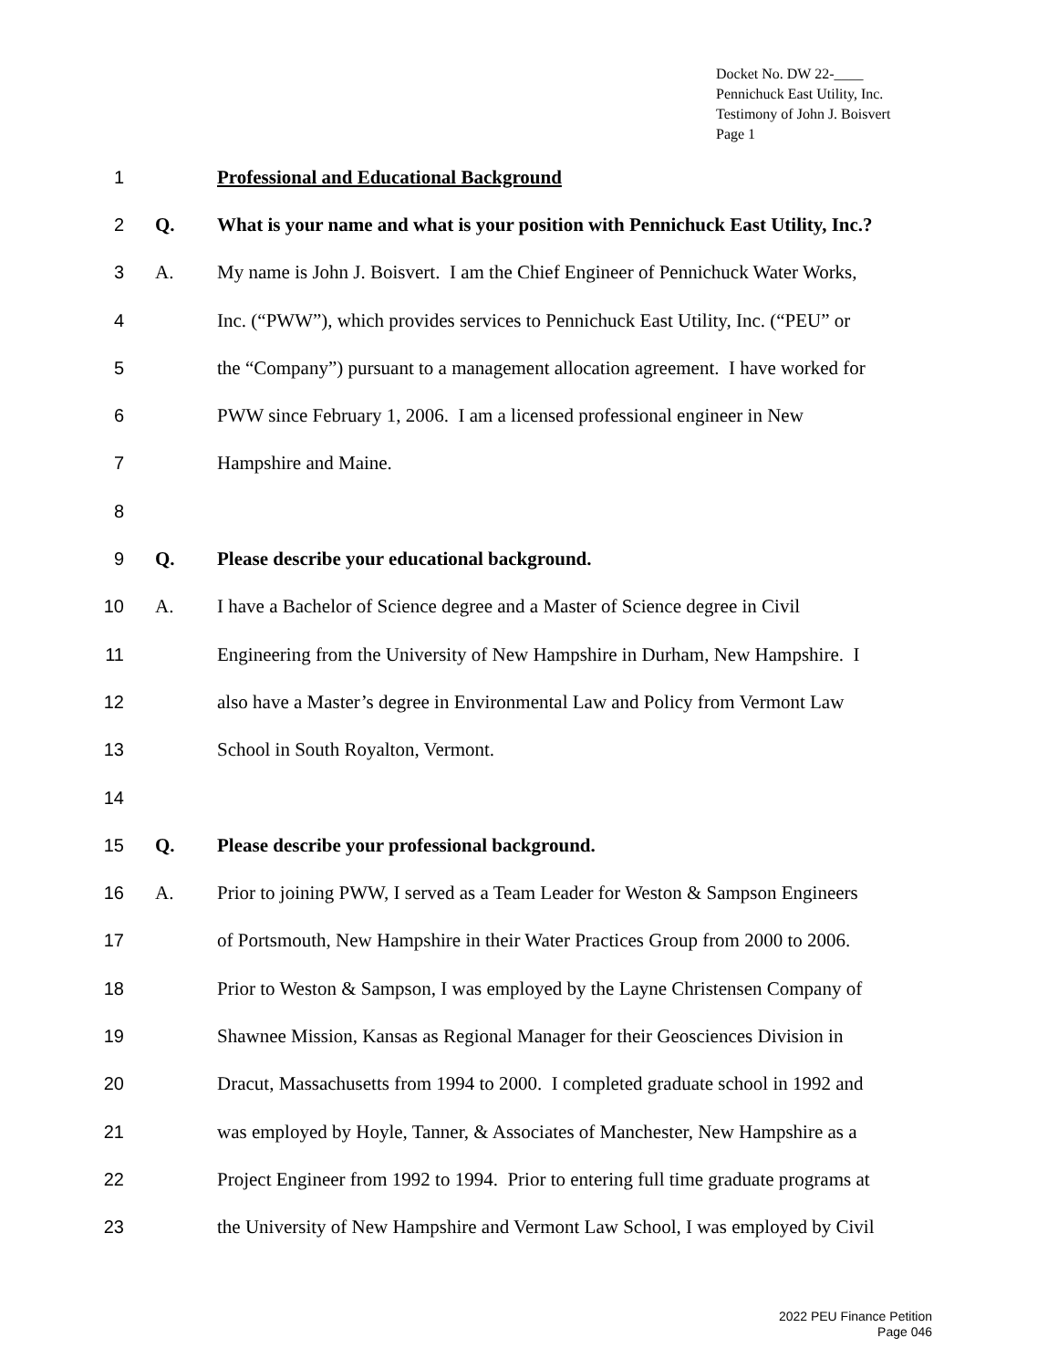Docket No. DW 22-____
Pennichuck East Utility, Inc.
Testimony of John J. Boisvert
Page 1
1
Professional and Educational Background
2 Q.
What is your name and what is your position with Pennichuck East Utility, Inc.?
3 A.
My name is John J. Boisvert. I am the Chief Engineer of Pennichuck Water Works,
4
Inc. (“PWW”), which provides services to Pennichuck East Utility, Inc. (“PEU” or
5
the “Company”) pursuant to a management allocation agreement. I have worked for
6
PWW since February 1, 2006. I am a licensed professional engineer in New
7 Hampshire and Maine.
8
9 Q.
Please describe your educational background.
10 A.
I have a Bachelor of Science degree and a Master of Science degree in Civil
11
Engineering from the University of New Hampshire in Durham, New Hampshire. I
12
also have a Master’s degree in Environmental Law and Policy from Vermont Law
13
School in South Royalton, Vermont.
14
15 Q.
Please describe your professional background.
16 A.
Prior to joining PWW, I served as a Team Leader for Weston & Sampson Engineers
17
of Portsmouth, New Hampshire in their Water Practices Group from 2000 to 2006.
18
Prior to Weston & Sampson, I was employed by the Layne Christensen Company of
19
Shawnee Mission, Kansas as Regional Manager for their Geosciences Division in
20
Dracut, Massachusetts from 1994 to 2000. I completed graduate school in 1992 and
21
was employed by Hoyle, Tanner, & Associates of Manchester, New Hampshire as a
22
Project Engineer from 1992 to 1994. Prior to entering full time graduate programs at
23
the University of New Hampshire and Vermont Law School, I was employed by Civil
2022 PEU Finance Petition
Page 046